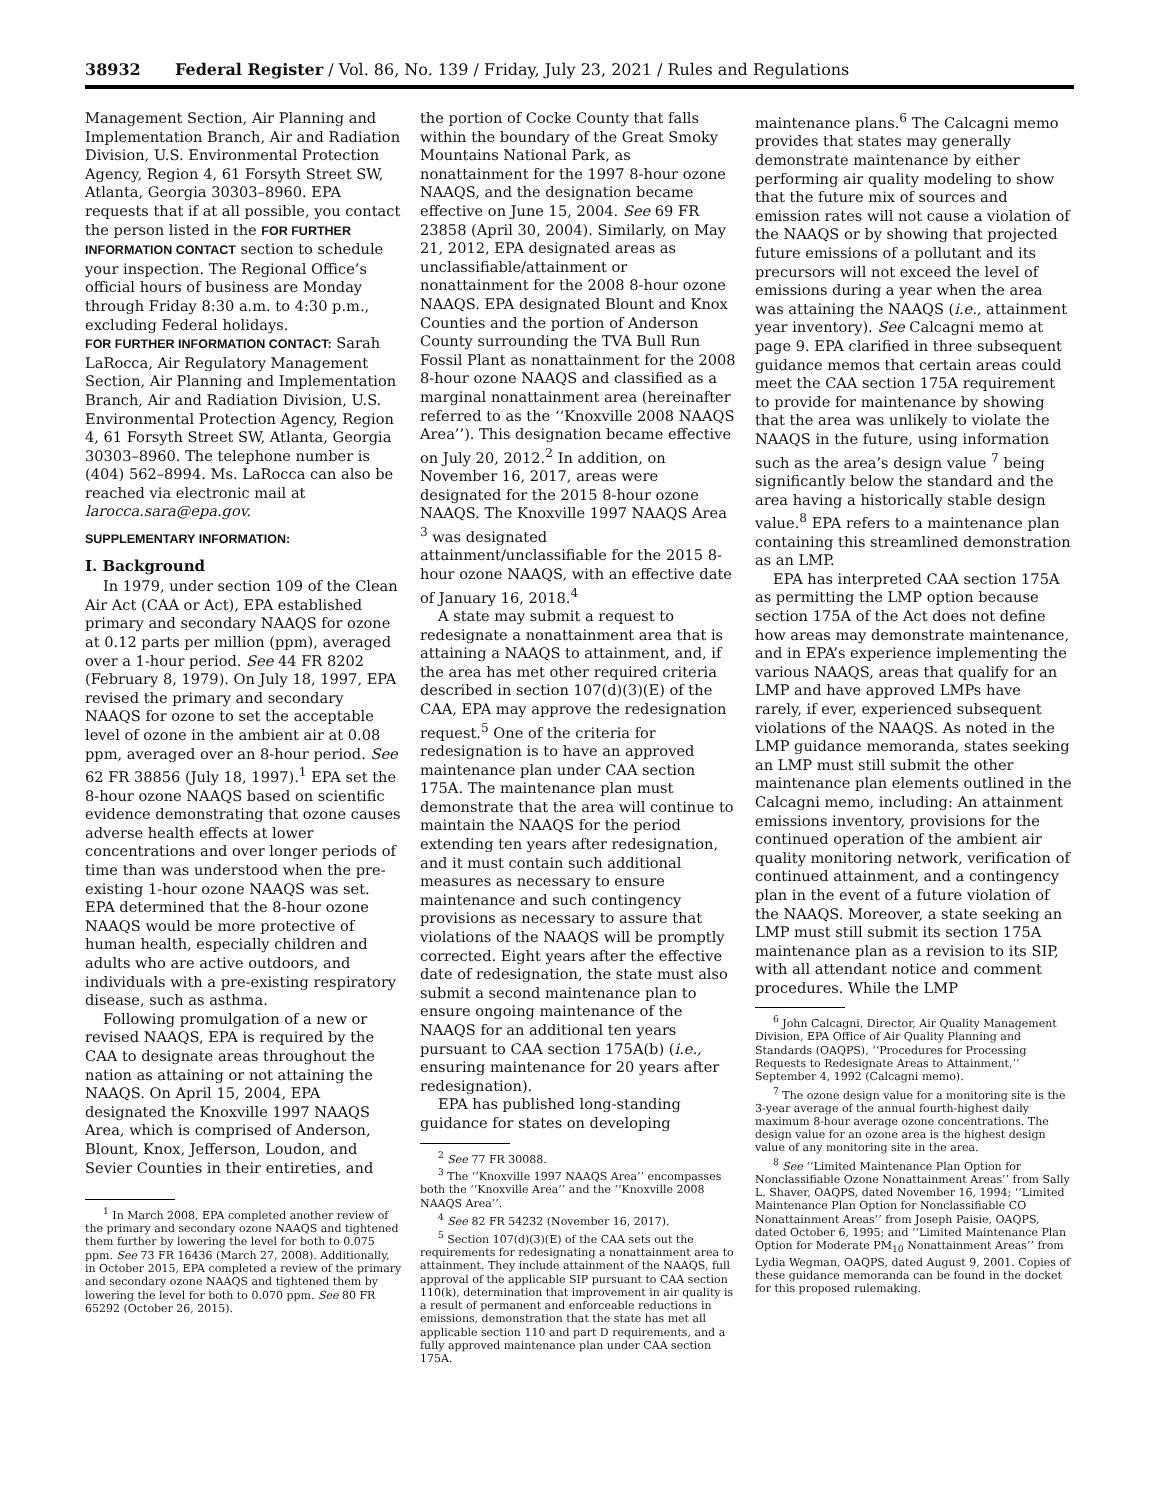38932 Federal Register / Vol. 86, No. 139 / Friday, July 23, 2021 / Rules and Regulations
Management Section, Air Planning and Implementation Branch, Air and Radiation Division, U.S. Environmental Protection Agency, Region 4, 61 Forsyth Street SW, Atlanta, Georgia 30303–8960. EPA requests that if at all possible, you contact the person listed in the FOR FURTHER INFORMATION CONTACT section to schedule your inspection. The Regional Office’s official hours of business are Monday through Friday 8:30 a.m. to 4:30 p.m., excluding Federal holidays.
FOR FURTHER INFORMATION CONTACT: Sarah LaRocca, Air Regulatory Management Section, Air Planning and Implementation Branch, Air and Radiation Division, U.S. Environmental Protection Agency, Region 4, 61 Forsyth Street SW, Atlanta, Georgia 30303–8960. The telephone number is (404) 562–8994. Ms. LaRocca can also be reached via electronic mail at larocca.sara@epa.gov.
SUPPLEMENTARY INFORMATION:
I. Background
In 1979, under section 109 of the Clean Air Act (CAA or Act), EPA established primary and secondary NAAQS for ozone at 0.12 parts per million (ppm), averaged over a 1-hour period. See 44 FR 8202 (February 8, 1979). On July 18, 1997, EPA revised the primary and secondary NAAQS for ozone to set the acceptable level of ozone in the ambient air at 0.08 ppm, averaged over an 8-hour period. See 62 FR 38856 (July 18, 1997).<sup>1</sup> EPA set the 8-hour ozone NAAQS based on scientific evidence demonstrating that ozone causes adverse health effects at lower concentrations and over longer periods of time than was understood when the pre-existing 1-hour ozone NAAQS was set. EPA determined that the 8-hour ozone NAAQS would be more protective of human health, especially children and adults who are active outdoors, and individuals with a pre-existing respiratory disease, such as asthma.
Following promulgation of a new or revised NAAQS, EPA is required by the CAA to designate areas throughout the nation as attaining or not attaining the NAAQS. On April 15, 2004, EPA designated the Knoxville 1997 NAAQS Area, which is comprised of Anderson, Blount, Knox, Jefferson, Loudon, and Sevier Counties in their entireties, and
<sup>1</sup> In March 2008, EPA completed another review of the primary and secondary ozone NAAQS and tightened them further by lowering the level for both to 0.075 ppm. See 73 FR 16436 (March 27, 2008). Additionally, in October 2015, EPA completed a review of the primary and secondary ozone NAAQS and tightened them by lowering the level for both to 0.070 ppm. See 80 FR 65292 (October 26, 2015).
the portion of Cocke County that falls within the boundary of the Great Smoky Mountains National Park, as nonattainment for the 1997 8-hour ozone NAAQS, and the designation became effective on June 15, 2004. See 69 FR 23858 (April 30, 2004). Similarly, on May 21, 2012, EPA designated areas as unclassifiable/attainment or nonattainment for the 2008 8-hour ozone NAAQS. EPA designated Blount and Knox Counties and the portion of Anderson County surrounding the TVA Bull Run Fossil Plant as nonattainment for the 2008 8-hour ozone NAAQS and classified as a marginal nonattainment area (hereinafter referred to as the ‘‘Knoxville 2008 NAAQS Area’’). This designation became effective on July 20, 2012.<sup>2</sup> In addition, on November 16, 2017, areas were designated for the 2015 8-hour ozone NAAQS. The Knoxville 1997 NAAQS Area <sup>3</sup> was designated attainment/unclassifiable for the 2015 8-hour ozone NAAQS, with an effective date of January 16, 2018.<sup>4</sup>
A state may submit a request to redesignate a nonattainment area that is attaining a NAAQS to attainment, and, if the area has met other required criteria described in section 107(d)(3)(E) of the CAA, EPA may approve the redesignation request.<sup>5</sup> One of the criteria for redesignation is to have an approved maintenance plan under CAA section 175A. The maintenance plan must demonstrate that the area will continue to maintain the NAAQS for the period extending ten years after redesignation, and it must contain such additional measures as necessary to ensure maintenance and such contingency provisions as necessary to assure that violations of the NAAQS will be promptly corrected. Eight years after the effective date of redesignation, the state must also submit a second maintenance plan to ensure ongoing maintenance of the NAAQS for an additional ten years pursuant to CAA section 175A(b) (i.e., ensuring maintenance for 20 years after redesignation).
EPA has published long-standing guidance for states on developing
<sup>2</sup> See 77 FR 30088.
<sup>3</sup> The ‘‘Knoxville 1997 NAAQS Area’’ encompasses both the ‘‘Knoxville Area’’ and the ‘‘Knoxville 2008 NAAQS Area’’.
<sup>4</sup> See 82 FR 54232 (November 16, 2017).
<sup>5</sup> Section 107(d)(3)(E) of the CAA sets out the requirements for redesignating a nonattainment area to attainment. They include attainment of the NAAQS, full approval of the applicable SIP pursuant to CAA section 110(k), determination that improvement in air quality is a result of permanent and enforceable reductions in emissions, demonstration that the state has met all applicable section 110 and part D requirements, and a fully approved maintenance plan under CAA section 175A.
maintenance plans.<sup>6</sup> The Calcagni memo provides that states may generally demonstrate maintenance by either performing air quality modeling to show that the future mix of sources and emission rates will not cause a violation of the NAAQS or by showing that projected future emissions of a pollutant and its precursors will not exceed the level of emissions during a year when the area was attaining the NAAQS (i.e., attainment year inventory). See Calcagni memo at page 9. EPA clarified in three subsequent guidance memos that certain areas could meet the CAA section 175A requirement to provide for maintenance by showing that the area was unlikely to violate the NAAQS in the future, using information such as the area’s design value <sup>7</sup> being significantly below the standard and the area having a historically stable design value.<sup>8</sup> EPA refers to a maintenance plan containing this streamlined demonstration as an LMP.
EPA has interpreted CAA section 175A as permitting the LMP option because section 175A of the Act does not define how areas may demonstrate maintenance, and in EPA’s experience implementing the various NAAQS, areas that qualify for an LMP and have approved LMPs have rarely, if ever, experienced subsequent violations of the NAAQS. As noted in the LMP guidance memoranda, states seeking an LMP must still submit the other maintenance plan elements outlined in the Calcagni memo, including: An attainment emissions inventory, provisions for the continued operation of the ambient air quality monitoring network, verification of continued attainment, and a contingency plan in the event of a future violation of the NAAQS. Moreover, a state seeking an LMP must still submit its section 175A maintenance plan as a revision to its SIP, with all attendant notice and comment procedures. While the LMP
<sup>6</sup> John Calcagni, Director, Air Quality Management Division, EPA Office of Air Quality Planning and Standards (OAQPS), ‘‘Procedures for Processing Requests to Redesignate Areas to Attainment,’’ September 4, 1992 (Calcagni memo).
<sup>7</sup> The ozone design value for a monitoring site is the 3-year average of the annual fourth-highest daily maximum 8-hour average ozone concentrations. The design value for an ozone area is the highest design value of any monitoring site in the area.
<sup>8</sup> See ‘‘Limited Maintenance Plan Option for Nonclassifiable Ozone Nonattainment Areas’’ from Sally L. Shaver, OAQPS, dated November 16, 1994; ‘‘Limited Maintenance Plan Option for Nonclassifiable CO Nonattainment Areas’’ from Joseph Paisie, OAQPS, dated October 6, 1995; and ‘‘Limited Maintenance Plan Option for Moderate PM<sub>10</sub> Nonattainment Areas’’ from Lydia Wegman, OAQPS, dated August 9, 2001. Copies of these guidance memoranda can be found in the docket for this proposed rulemaking.